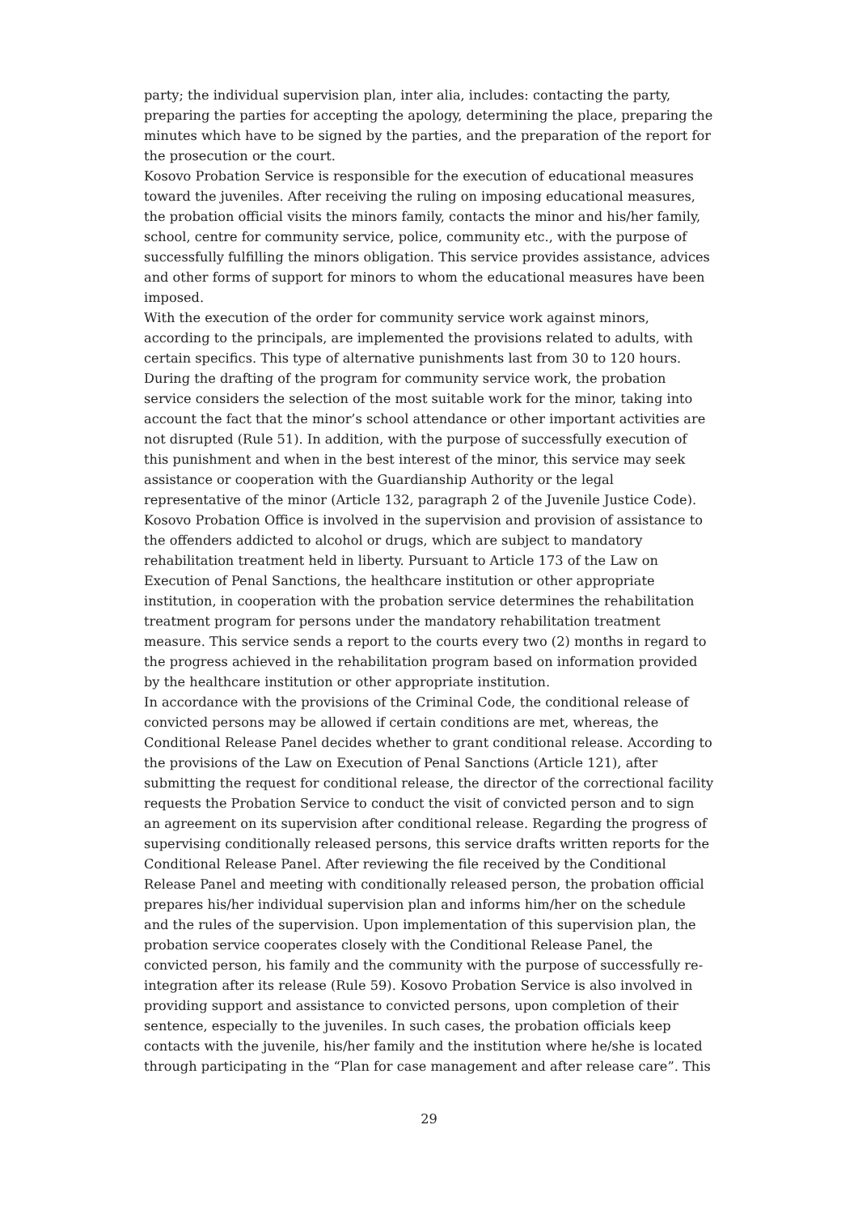party; the individual supervision plan, inter alia, includes: contacting the party, preparing the parties for accepting the apology, determining the place, preparing the minutes which have to be signed by the parties, and the preparation of the report for the prosecution or the court.
Kosovo Probation Service is responsible for the execution of educational measures toward the juveniles. After receiving the ruling on imposing educational measures, the probation official visits the minors family, contacts the minor and his/her family, school, centre for community service, police, community etc., with the purpose of successfully fulfilling the minors obligation. This service provides assistance, advices and other forms of support for minors to whom the educational measures have been imposed.
With the execution of the order for community service work against minors, according to the principals, are implemented the provisions related to adults, with certain specifics. This type of alternative punishments last from 30 to 120 hours. During the drafting of the program for community service work, the probation service considers the selection of the most suitable work for the minor, taking into account the fact that the minor’s school attendance or other important activities are not disrupted (Rule 51). In addition, with the purpose of successfully execution of this punishment and when in the best interest of the minor, this service may seek assistance or cooperation with the Guardianship Authority or the legal representative of the minor (Article 132, paragraph 2 of the Juvenile Justice Code).
Kosovo Probation Office is involved in the supervision and provision of assistance to the offenders addicted to alcohol or drugs, which are subject to mandatory rehabilitation treatment held in liberty. Pursuant to Article 173 of the Law on Execution of Penal Sanctions, the healthcare institution or other appropriate institution, in cooperation with the probation service determines the rehabilitation treatment program for persons under the mandatory rehabilitation treatment measure. This service sends a report to the courts every two (2) months in regard to the progress achieved in the rehabilitation program based on information provided by the healthcare institution or other appropriate institution.
In accordance with the provisions of the Criminal Code, the conditional release of convicted persons may be allowed if certain conditions are met, whereas, the Conditional Release Panel decides whether to grant conditional release. According to the provisions of the Law on Execution of Penal Sanctions (Article 121), after submitting the request for conditional release, the director of the correctional facility requests the Probation Service to conduct the visit of convicted person and to sign an agreement on its supervision after conditional release. Regarding the progress of supervising conditionally released persons, this service drafts written reports for the Conditional Release Panel. After reviewing the file received by the Conditional Release Panel and meeting with conditionally released person, the probation official prepares his/her individual supervision plan and informs him/her on the schedule and the rules of the supervision. Upon implementation of this supervision plan, the probation service cooperates closely with the Conditional Release Panel, the convicted person, his family and the community with the purpose of successfully re-integration after its release (Rule 59). Kosovo Probation Service is also involved in providing support and assistance to convicted persons, upon completion of their sentence, especially to the juveniles. In such cases, the probation officials keep contacts with the juvenile, his/her family and the institution where he/she is located through participating in the “Plan for case management and after release care”. This
29